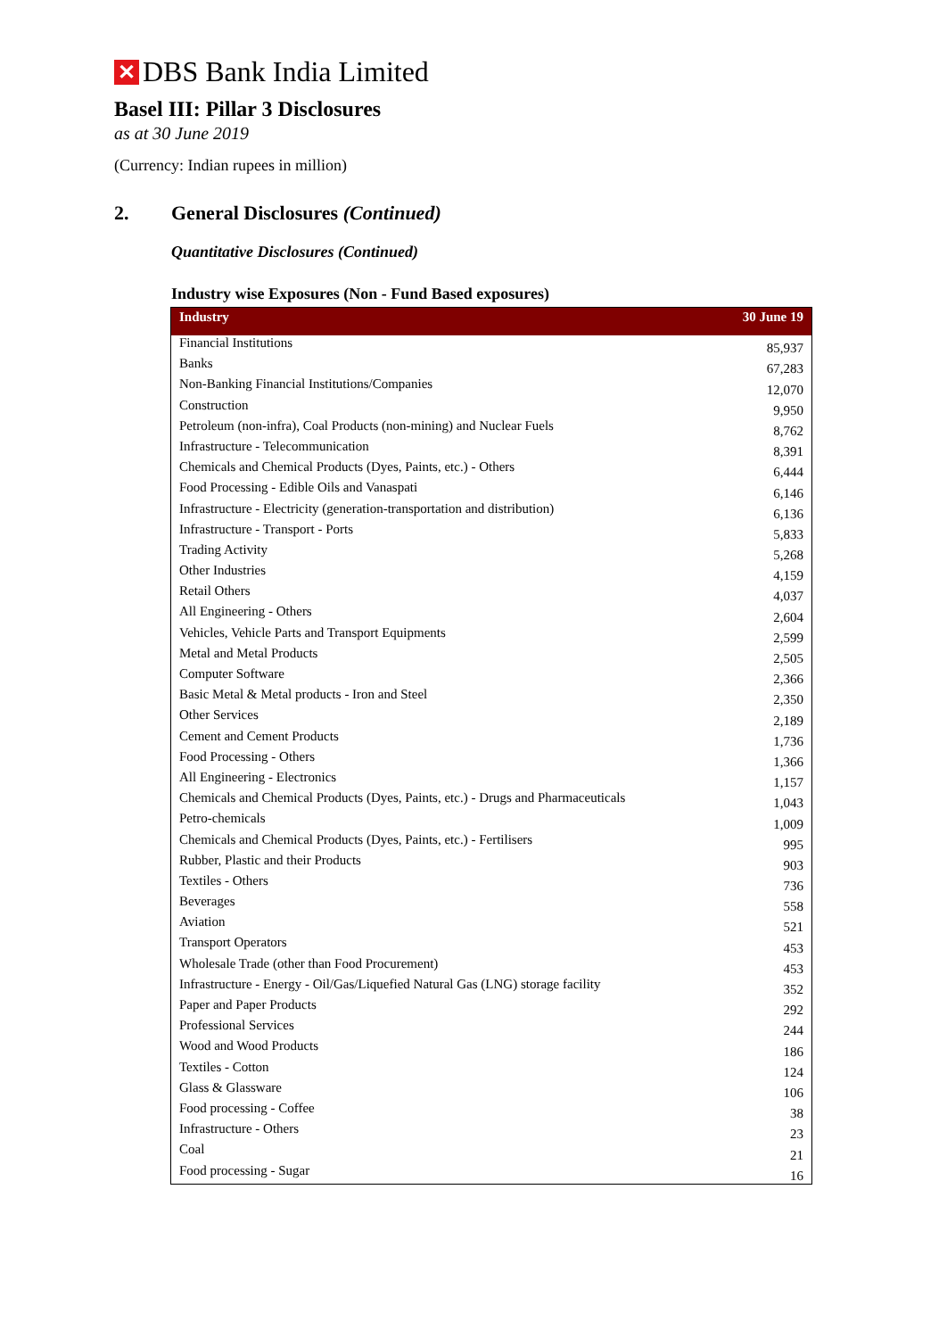✕
DBS Bank India Limited
Basel III: Pillar 3 Disclosures
as at 30 June 2019
(Currency: Indian rupees in million)
2. General Disclosures (Continued)
Quantitative Disclosures (Continued)
Industry wise Exposures (Non - Fund Based exposures)
| Industry | 30 June 19 |
| --- | --- |
| Financial Institutions | 85,937 |
| Banks | 67,283 |
| Non-Banking Financial Institutions/Companies | 12,070 |
| Construction | 9,950 |
| Petroleum (non-infra), Coal Products (non-mining) and Nuclear Fuels | 8,762 |
| Infrastructure - Telecommunication | 8,391 |
| Chemicals and Chemical Products (Dyes, Paints, etc.) - Others | 6,444 |
| Food Processing - Edible Oils and Vanaspati | 6,146 |
| Infrastructure - Electricity (generation-transportation and distribution) | 6,136 |
| Infrastructure - Transport - Ports | 5,833 |
| Trading Activity | 5,268 |
| Other Industries | 4,159 |
| Retail Others | 4,037 |
| All Engineering - Others | 2,604 |
| Vehicles, Vehicle Parts and Transport Equipments | 2,599 |
| Metal and Metal Products | 2,505 |
| Computer Software | 2,366 |
| Basic Metal & Metal products - Iron and Steel | 2,350 |
| Other Services | 2,189 |
| Cement and Cement Products | 1,736 |
| Food Processing - Others | 1,366 |
| All Engineering - Electronics | 1,157 |
| Chemicals and Chemical Products (Dyes, Paints, etc.) - Drugs and Pharmaceuticals | 1,043 |
| Petro-chemicals | 1,009 |
| Chemicals and Chemical Products (Dyes, Paints, etc.) - Fertilisers | 995 |
| Rubber, Plastic and their Products | 903 |
| Textiles - Others | 736 |
| Beverages | 558 |
| Aviation | 521 |
| Transport Operators | 453 |
| Wholesale Trade (other than Food Procurement) | 453 |
| Infrastructure - Energy - Oil/Gas/Liquefied Natural Gas (LNG) storage facility | 352 |
| Paper and Paper Products | 292 |
| Professional Services | 244 |
| Wood and Wood Products | 186 |
| Textiles - Cotton | 124 |
| Glass & Glassware | 106 |
| Food processing - Coffee | 38 |
| Infrastructure - Others | 23 |
| Coal | 21 |
| Food processing - Sugar | 16 |